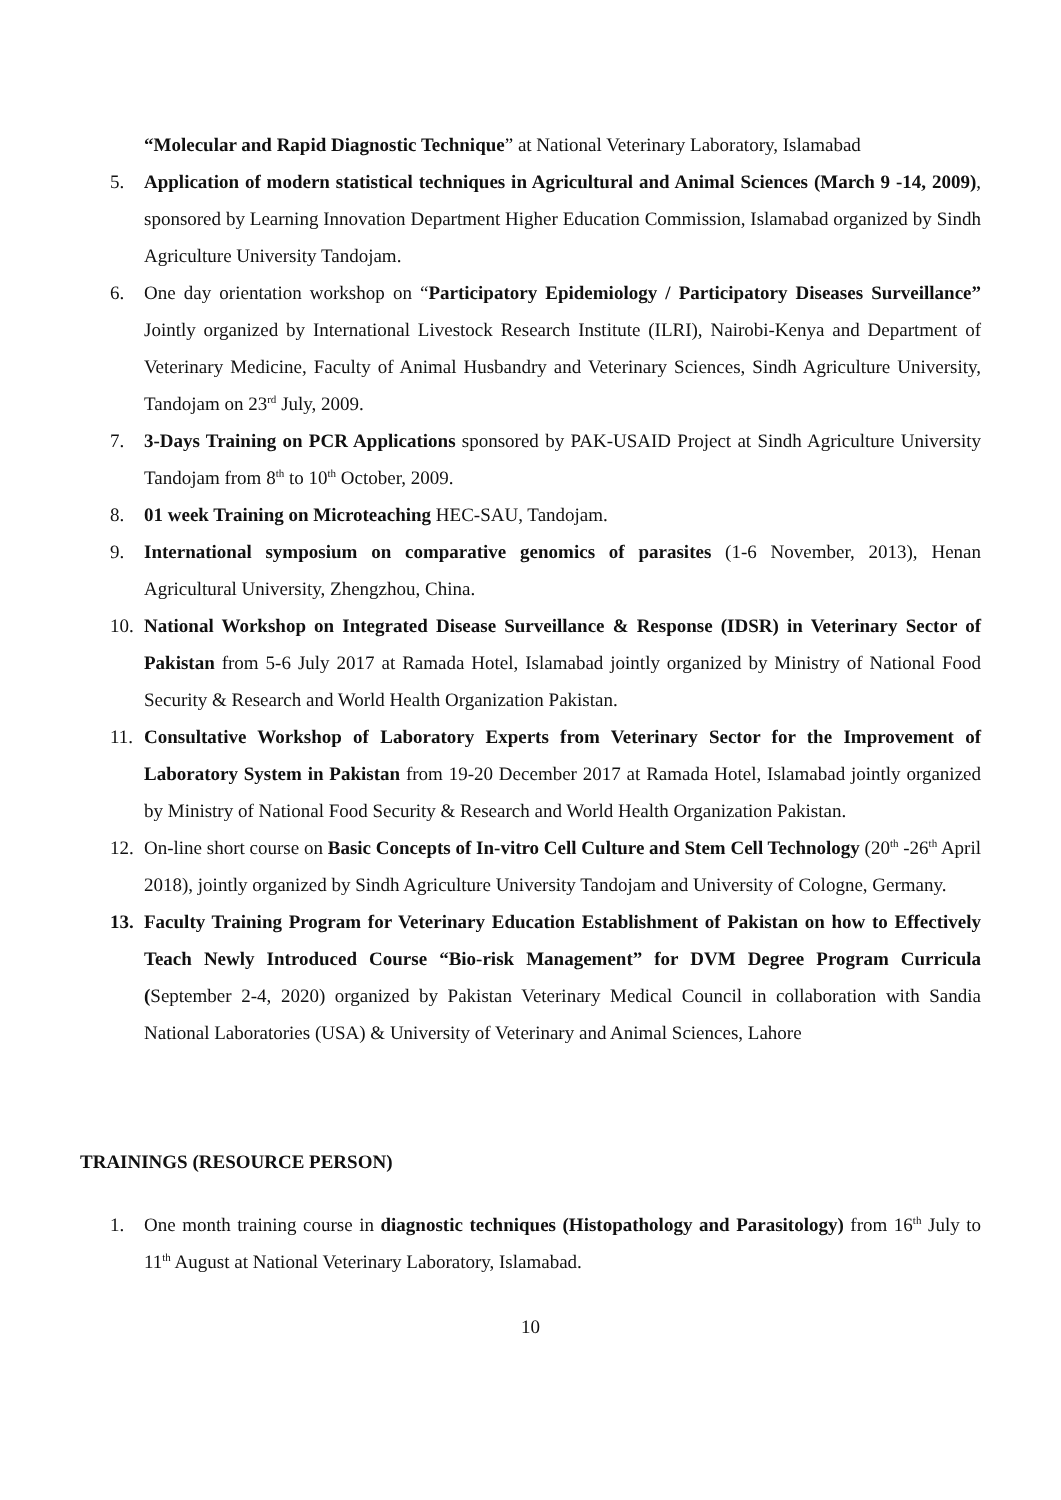“Molecular and Rapid Diagnostic Technique” at National Veterinary Laboratory, Islamabad
5. Application of modern statistical techniques in Agricultural and Animal Sciences (March 9 -14, 2009), sponsored by Learning Innovation Department Higher Education Commission, Islamabad organized by Sindh Agriculture University Tandojam.
6. One day orientation workshop on “Participatory Epidemiology / Participatory Diseases Surveillance” Jointly organized by International Livestock Research Institute (ILRI), Nairobi-Kenya and Department of Veterinary Medicine, Faculty of Animal Husbandry and Veterinary Sciences, Sindh Agriculture University, Tandojam on 23<sup>rd</sup> July, 2009.
7. 3-Days Training on PCR Applications sponsored by PAK-USAID Project at Sindh Agriculture University Tandojam from 8<sup>th</sup> to 10<sup>th</sup> October, 2009.
8. 01 week Training on Microteaching HEC-SAU, Tandojam.
9. International symposium on comparative genomics of parasites (1-6 November, 2013), Henan Agricultural University, Zhengzhou, China.
10. National Workshop on Integrated Disease Surveillance & Response (IDSR) in Veterinary Sector of Pakistan from 5-6 July 2017 at Ramada Hotel, Islamabad jointly organized by Ministry of National Food Security & Research and World Health Organization Pakistan.
11. Consultative Workshop of Laboratory Experts from Veterinary Sector for the Improvement of Laboratory System in Pakistan from 19-20 December 2017 at Ramada Hotel, Islamabad jointly organized by Ministry of National Food Security & Research and World Health Organization Pakistan.
12. On-line short course on Basic Concepts of In-vitro Cell Culture and Stem Cell Technology (20<sup>th</sup> -26<sup>th</sup> April 2018), jointly organized by Sindh Agriculture University Tandojam and University of Cologne, Germany.
13. Faculty Training Program for Veterinary Education Establishment of Pakistan on how to Effectively Teach Newly Introduced Course “Bio-risk Management” for DVM Degree Program Curricula (September 2-4, 2020) organized by Pakistan Veterinary Medical Council in collaboration with Sandia National Laboratories (USA) & University of Veterinary and Animal Sciences, Lahore
TRAININGS (RESOURCE PERSON)
1. One month training course in diagnostic techniques (Histopathology and Parasitology) from 16<sup>th</sup> July to 11<sup>th</sup> August at National Veterinary Laboratory, Islamabad.
10